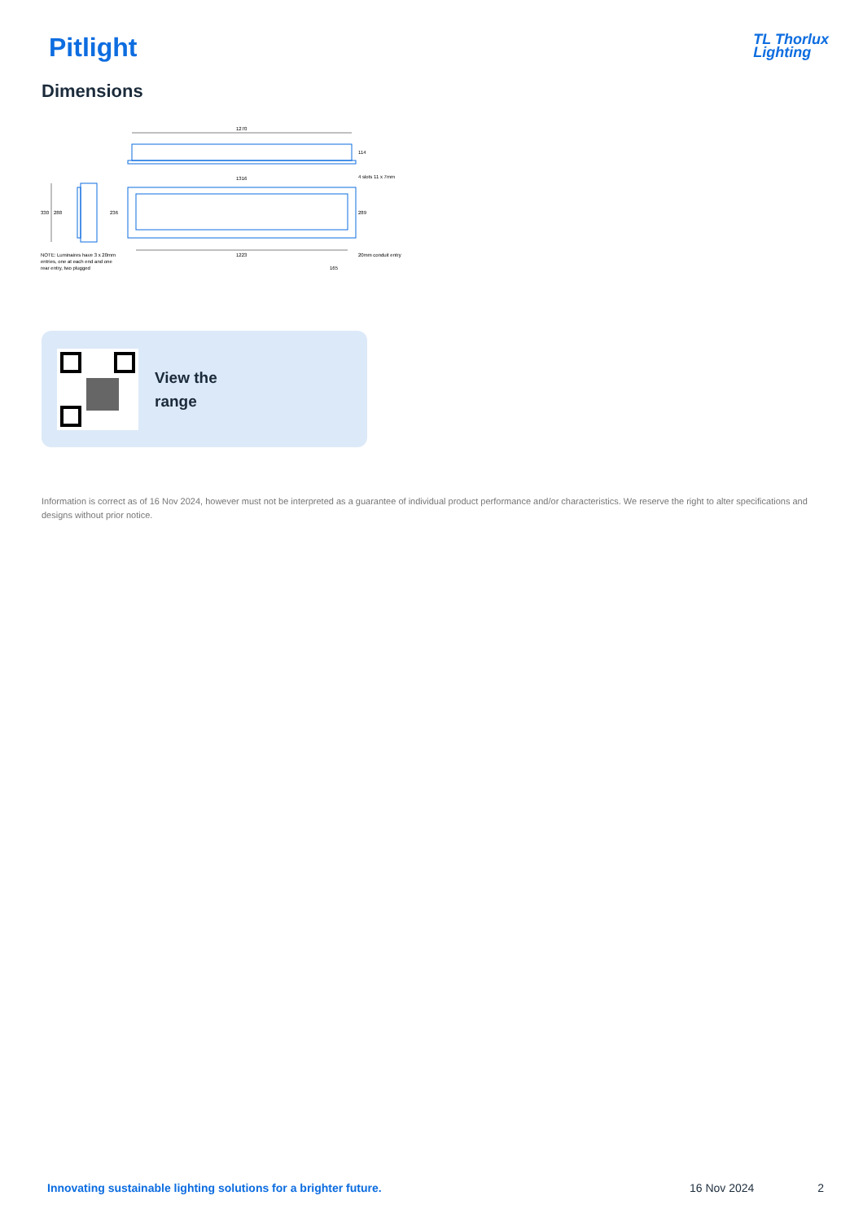Pitlight
TL Thorlux
Lighting
Dimensions
1270
114
1316
4 slots 11 x 7mm
330
288
236
289
1223
20mm conduit entry
165
NOTE: Luminaires have 3 x 20mm
entries, one at each end and one
rear entry, two plugged
View the
range
Information is correct as of 16 Nov 2024, however must not be interpreted as a guarantee of individual product performance and/or characteristics. We reserve the right to alter specifications and designs without prior notice.
Innovating sustainable lighting solutions for a brighter future. 16 Nov 2024 2